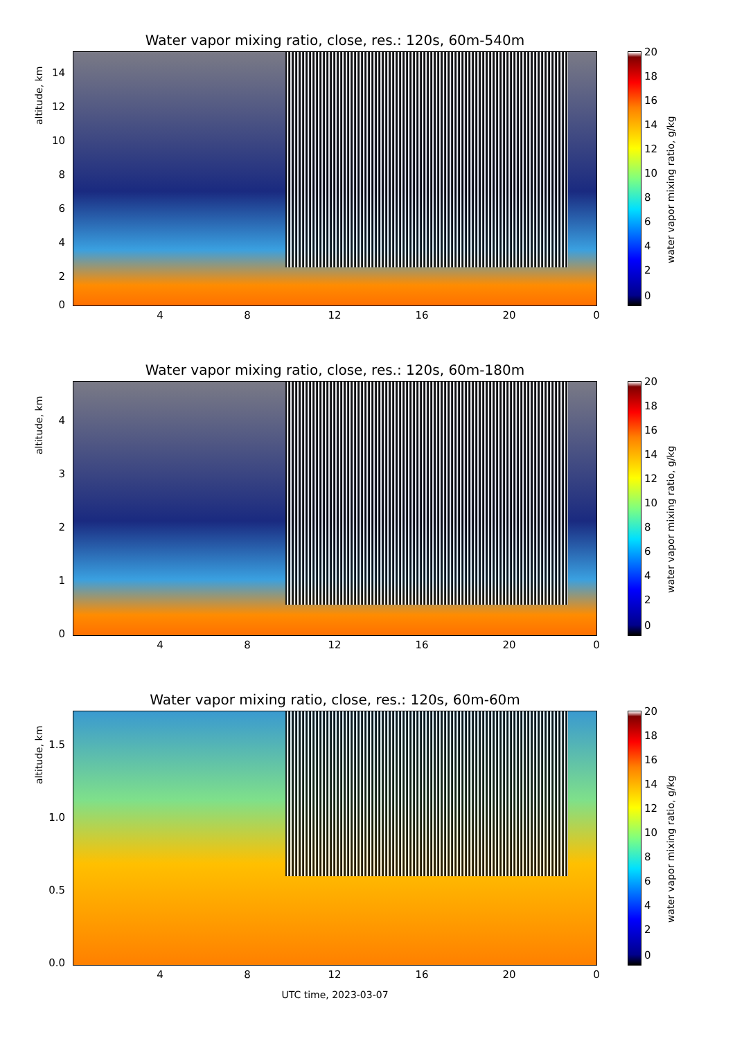Water vapor mixing ratio, close, res.: 120s, 60m-540m
altitude, km
14
12
10
8
6
4
2
0
4 8 12 16 20 0
20
18
16
14
12
10
8
6
4
2
0
water vapor mixing ratio, g/kg
Water vapor mixing ratio, close, res.: 120s, 60m-180m
altitude, km
4
3
2
1
0
4 8 12 16 20 0
20
18
16
14
12
10
8
6
4
2
0
water vapor mixing ratio, g/kg
Water vapor mixing ratio, close, res.: 120s, 60m-60m
altitude, km
1.5
1.0
0.5
0.0
4 8 12 16 20 0
20
18
16
14
12
10
8
6
4
2
0
water vapor mixing ratio, g/kg
UTC time, 2023-03-07